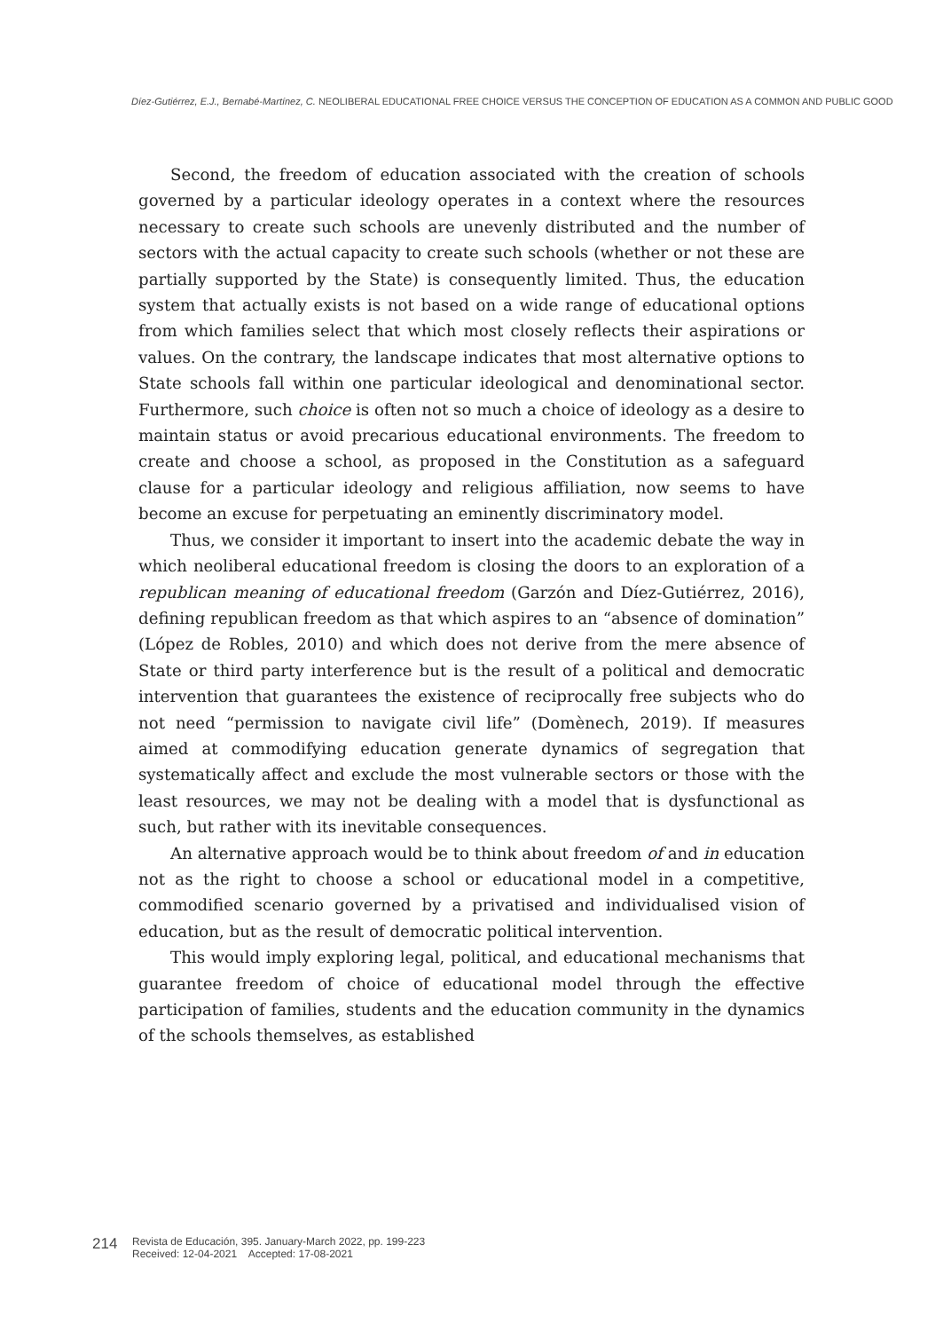Díez-Gutiérrez, E.J., Bernabé-Martínez, C. NEOLIBERAL EDUCATIONAL FREE CHOICE VERSUS THE CONCEPTION OF EDUCATION AS A COMMON AND PUBLIC GOOD
Second, the freedom of education associated with the creation of schools governed by a particular ideology operates in a context where the resources necessary to create such schools are unevenly distributed and the number of sectors with the actual capacity to create such schools (whether or not these are partially supported by the State) is consequently limited. Thus, the education system that actually exists is not based on a wide range of educational options from which families select that which most closely reflects their aspirations or values. On the contrary, the landscape indicates that most alternative options to State schools fall within one particular ideological and denominational sector. Furthermore, such choice is often not so much a choice of ideology as a desire to maintain status or avoid precarious educational environments. The freedom to create and choose a school, as proposed in the Constitution as a safeguard clause for a particular ideology and religious affiliation, now seems to have become an excuse for perpetuating an eminently discriminatory model.
Thus, we consider it important to insert into the academic debate the way in which neoliberal educational freedom is closing the doors to an exploration of a republican meaning of educational freedom (Garzón and Díez-Gutiérrez, 2016), defining republican freedom as that which aspires to an “absence of domination” (López de Robles, 2010) and which does not derive from the mere absence of State or third party interference but is the result of a political and democratic intervention that guarantees the existence of reciprocally free subjects who do not need “permission to navigate civil life” (Domènech, 2019). If measures aimed at commodifying education generate dynamics of segregation that systematically affect and exclude the most vulnerable sectors or those with the least resources, we may not be dealing with a model that is dysfunctional as such, but rather with its inevitable consequences.
An alternative approach would be to think about freedom of and in education not as the right to choose a school or educational model in a competitive, commodified scenario governed by a privatised and individualised vision of education, but as the result of democratic political intervention.
This would imply exploring legal, political, and educational mechanisms that guarantee freedom of choice of educational model through the effective participation of families, students and the education community in the dynamics of the schools themselves, as established
214
Revista de Educación, 395. January-March 2022, pp. 199-223
Received: 12-04-2021 Accepted: 17-08-2021